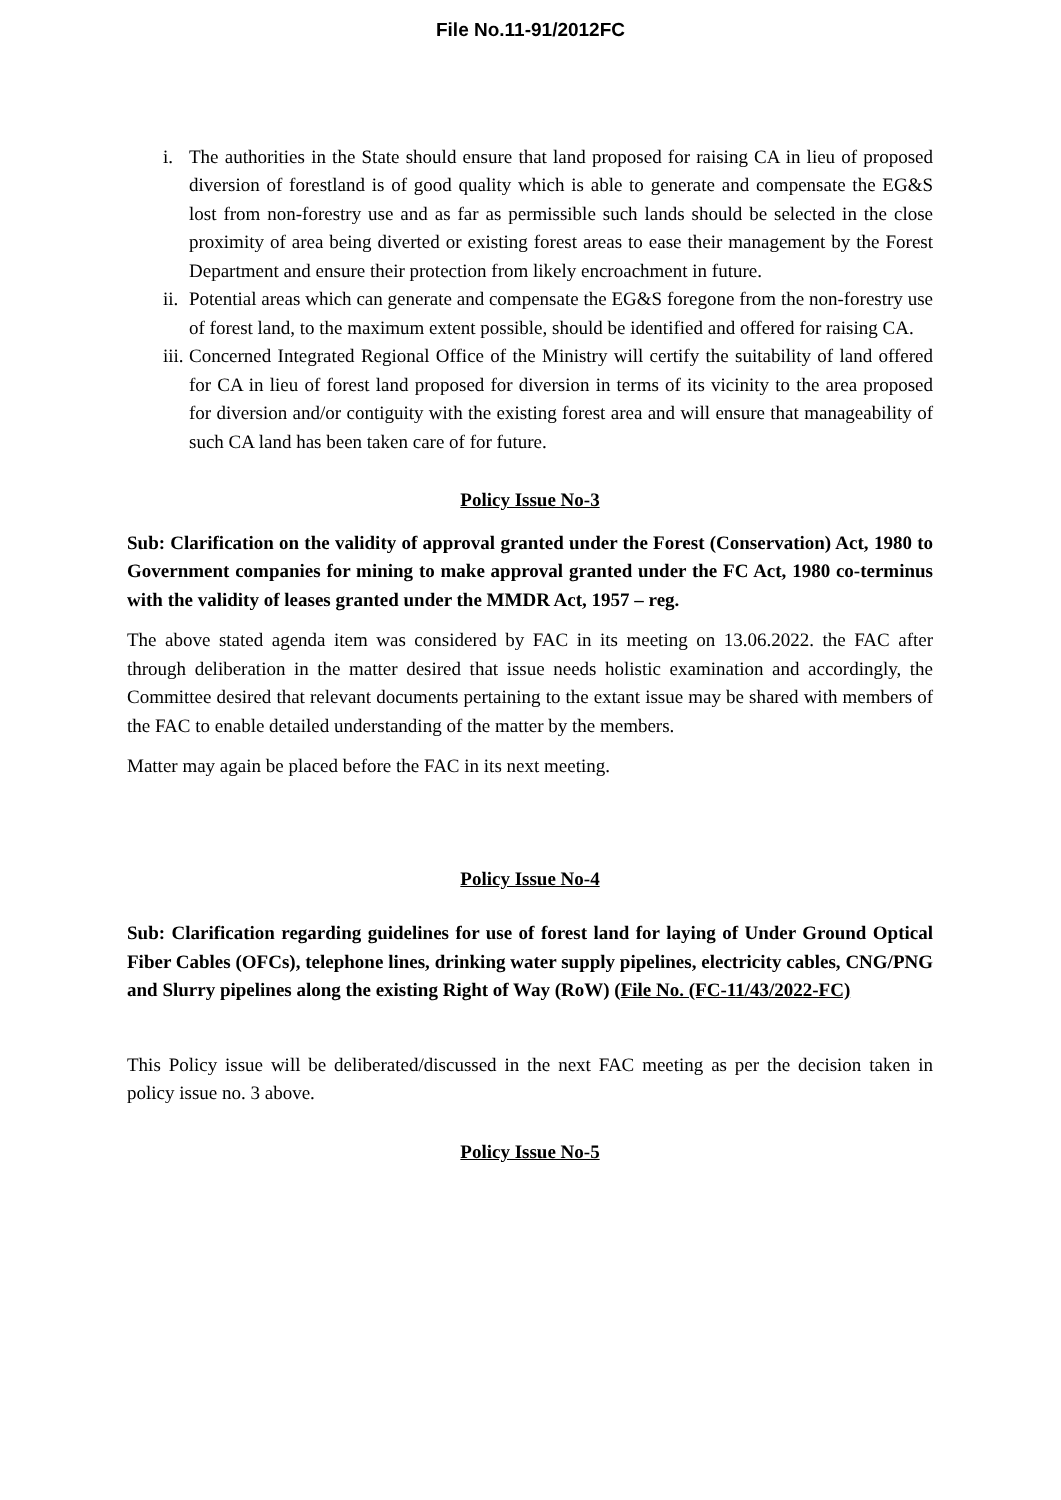File No.11-91/2012FC
i. The authorities in the State should ensure that land proposed for raising CA in lieu of proposed diversion of forestland is of good quality which is able to generate and compensate the EG&S lost from non-forestry use and as far as permissible such lands should be selected in the close proximity of area being diverted or existing forest areas to ease their management by the Forest Department and ensure their protection from likely encroachment in future.
ii. Potential areas which can generate and compensate the EG&S foregone from the non-forestry use of forest land, to the maximum extent possible, should be identified and offered for raising CA.
iii. Concerned Integrated Regional Office of the Ministry will certify the suitability of land offered for CA in lieu of forest land proposed for diversion in terms of its vicinity to the area proposed for diversion and/or contiguity with the existing forest area and will ensure that manageability of such CA land has been taken care of for future.
Policy Issue No-3
Sub: Clarification on the validity of approval granted under the Forest (Conservation) Act, 1980 to Government companies for mining to make approval granted under the FC Act, 1980 co-terminus with the validity of leases granted under the MMDR Act, 1957 – reg.
The above stated agenda item was considered by FAC in its meeting on 13.06.2022. the FAC after through deliberation in the matter desired that issue needs holistic examination and accordingly, the Committee desired that relevant documents pertaining to the extant issue may be shared with members of the FAC to enable detailed understanding of the matter by the members.
Matter may again be placed before the FAC in its next meeting.
Policy Issue No-4
Sub: Clarification regarding guidelines for use of forest land for laying of Under Ground Optical Fiber Cables (OFCs), telephone lines, drinking water supply pipelines, electricity cables, CNG/PNG and Slurry pipelines along the existing Right of Way (RoW) (File No. (FC-11/43/2022-FC)
This Policy issue will be deliberated/discussed in the next FAC meeting as per the decision taken in policy issue no. 3 above.
Policy Issue No-5